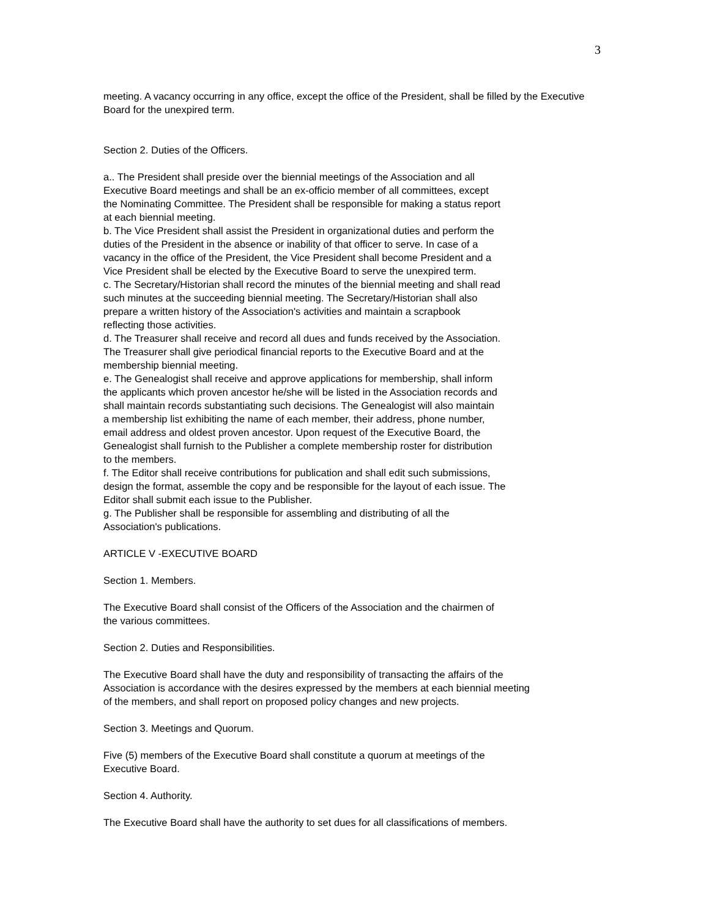3
meeting. A vacancy occurring in any office, except the office of the President, shall be filled by the Executive Board for the unexpired term.
Section 2. Duties of the Officers.
a.. The President shall preside over the biennial meetings of the Association and all
Executive Board meetings and shall be an ex-officio member of all committees, except
the Nominating Committee. The President shall be responsible for making a status report
at each biennial meeting.
b. The Vice President shall assist the President in organizational duties and perform the
duties of the President in the absence or inability of that officer to serve. In case of a
vacancy in the office of the President, the Vice President shall become President and a
Vice President shall be elected by the Executive Board to serve the unexpired term.
c. The Secretary/Historian shall record the minutes of the biennial meeting and shall read
such minutes at the succeeding biennial meeting. The Secretary/Historian shall also
prepare a written history of the Association's activities and maintain a scrapbook
reflecting those activities.
d. The Treasurer shall receive and record all dues and funds received by the Association.
The Treasurer shall give periodical financial reports to the Executive Board and at the
membership biennial meeting.
e. The Genealogist shall receive and approve applications for membership, shall inform
the applicants which proven ancestor he/she will be listed in the Association records and
shall maintain records substantiating such decisions. The Genealogist will also maintain
a membership list exhibiting the name of each member, their address, phone number,
email address and oldest proven ancestor. Upon request of the Executive Board, the
Genealogist shall furnish to the Publisher a complete membership roster for distribution
to the members.
f. The Editor shall receive contributions for publication and shall edit such submissions,
design the format, assemble the copy and be responsible for the layout of each issue. The
Editor shall submit each issue to the Publisher.
g. The Publisher shall be responsible for assembling and distributing of all the
Association's publications.
ARTICLE V -EXECUTIVE BOARD
Section 1. Members.
The Executive Board shall consist of the Officers of the Association and the chairmen of
the various committees.
Section 2. Duties and Responsibilities.
The Executive Board shall have the duty and responsibility of transacting the affairs of the
Association is accordance with the desires expressed by the members at each biennial meeting
of the members, and shall report on proposed policy changes and new projects.
Section 3. Meetings and Quorum.
Five (5) members of the Executive Board shall constitute a quorum at meetings of the
Executive Board.
Section 4. Authority.
The Executive Board shall have the authority to set dues for all classifications of members.